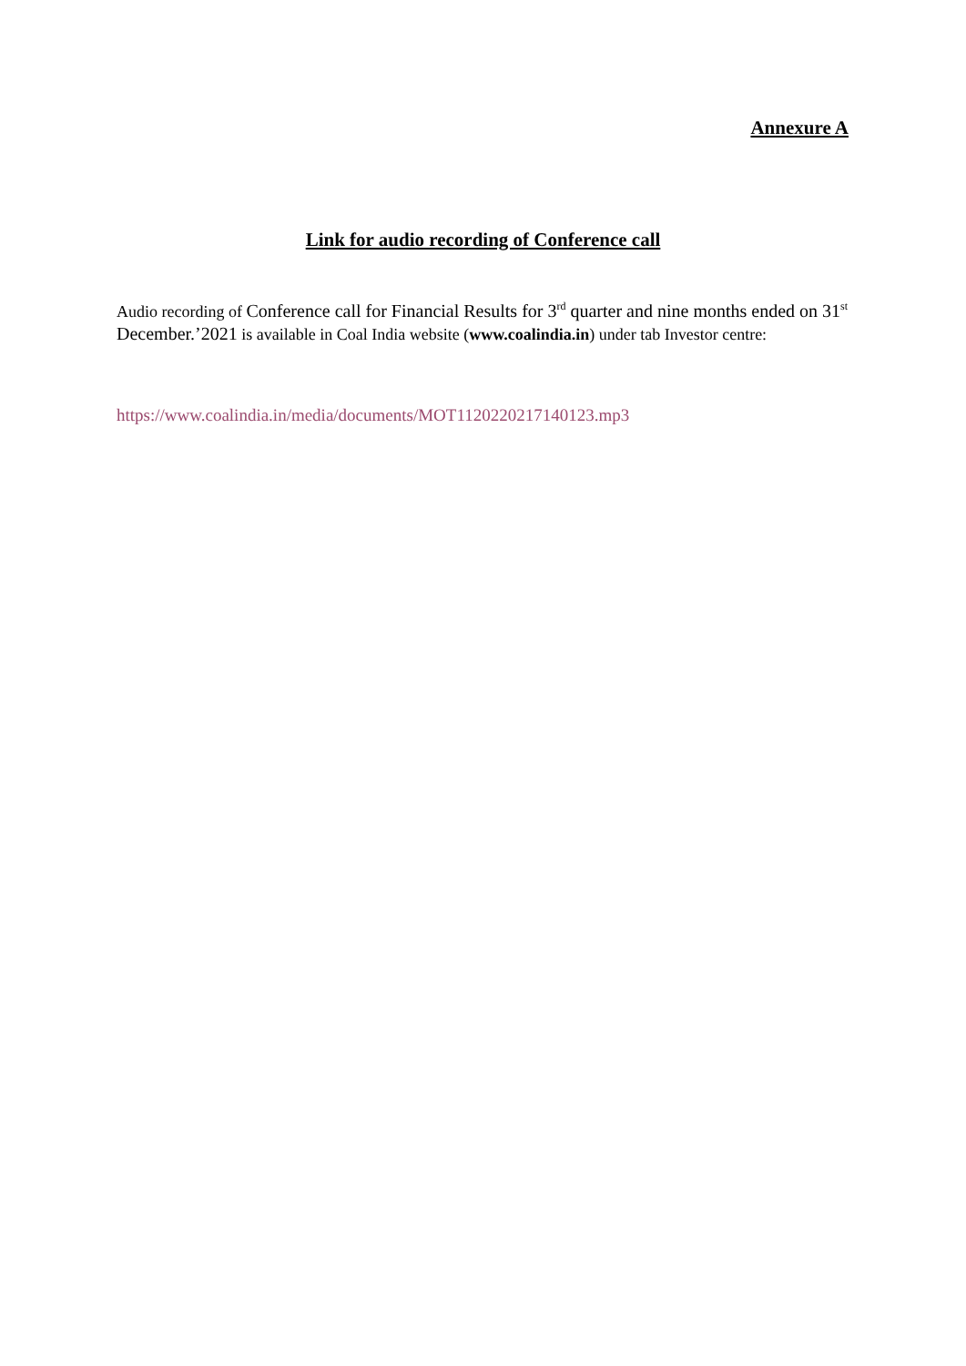Annexure A
Link for audio recording of Conference call
Audio recording of Conference call for Financial Results for 3<sup>rd</sup> quarter and nine months ended on 31<sup>st</sup> December.’2021 is available in Coal India website (www.coalindia.in) under tab Investor centre:
https://www.coalindia.in/media/documents/MOT1120220217140123.mp3